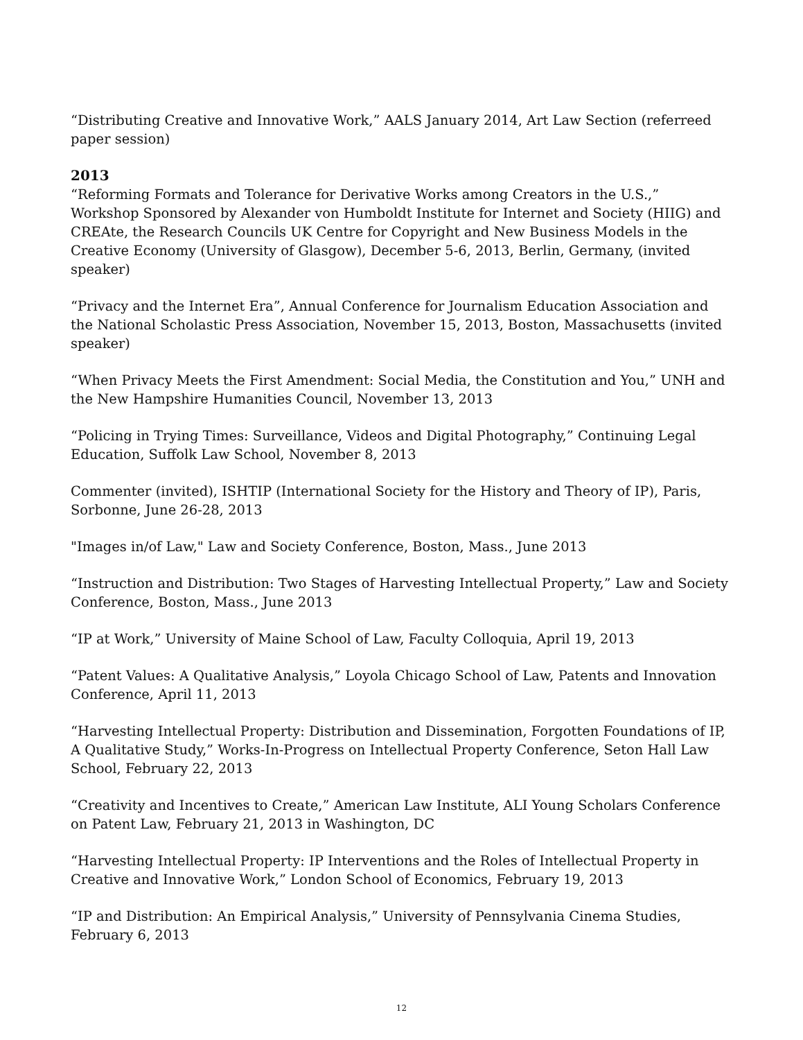“Distributing Creative and Innovative Work,” AALS January 2014, Art Law Section (referreed paper session)
2013
“Reforming Formats and Tolerance for Derivative Works among Creators in the U.S.,” Workshop Sponsored by Alexander von Humboldt Institute for Internet and Society (HIIG) and CREAte, the Research Councils UK Centre for Copyright and New Business Models in the Creative Economy (University of Glasgow), December 5-6, 2013, Berlin, Germany, (invited speaker)
“Privacy and the Internet Era”, Annual Conference for Journalism Education Association and the National Scholastic Press Association, November 15, 2013, Boston, Massachusetts (invited speaker)
“When Privacy Meets the First Amendment: Social Media, the Constitution and You,” UNH and the New Hampshire Humanities Council, November 13, 2013
“Policing in Trying Times: Surveillance, Videos and Digital Photography,” Continuing Legal Education, Suffolk Law School, November 8, 2013
Commenter (invited), ISHTIP (International Society for the History and Theory of IP), Paris, Sorbonne, June 26-28, 2013
"Images in/of Law," Law and Society Conference, Boston, Mass., June 2013
“Instruction and Distribution: Two Stages of Harvesting Intellectual Property,” Law and Society Conference, Boston, Mass., June 2013
“IP at Work,” University of Maine School of Law, Faculty Colloquia, April 19, 2013
“Patent Values: A Qualitative Analysis,” Loyola Chicago School of Law, Patents and Innovation Conference, April 11, 2013
“Harvesting Intellectual Property: Distribution and Dissemination, Forgotten Foundations of IP, A Qualitative Study,” Works-In-Progress on Intellectual Property Conference, Seton Hall Law School, February 22, 2013
“Creativity and Incentives to Create,” American Law Institute, ALI Young Scholars Conference on Patent Law, February 21, 2013 in Washington, DC
“Harvesting Intellectual Property: IP Interventions and the Roles of Intellectual Property in Creative and Innovative Work,” London School of Economics, February 19, 2013
“IP and Distribution: An Empirical Analysis,” University of Pennsylvania Cinema Studies, February 6, 2013
12